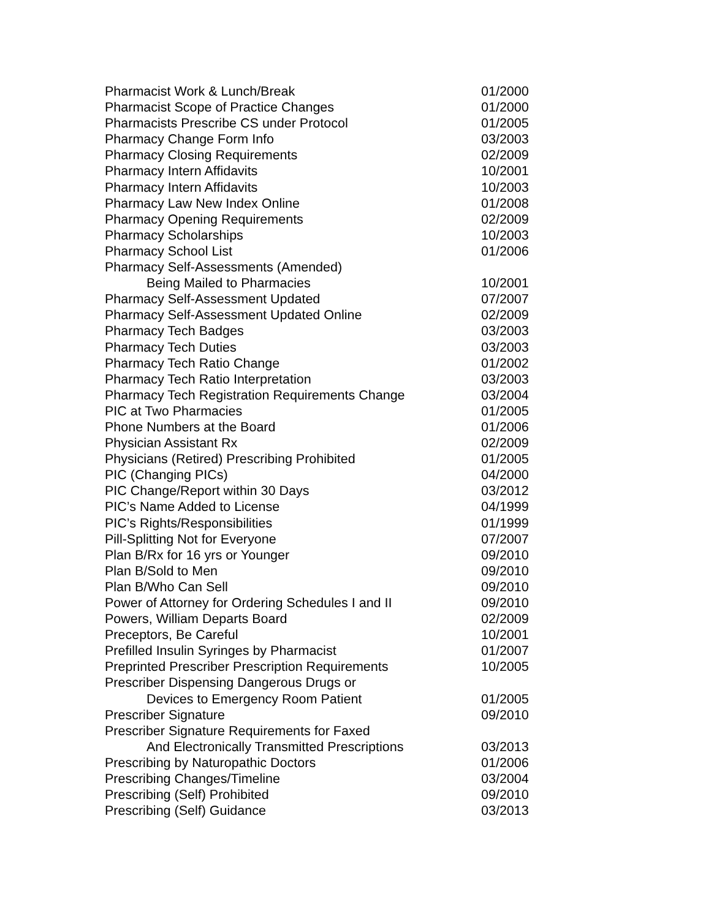| Pharmacist Work & Lunch/Break | 01/2000 |
| Pharmacist Scope of Practice Changes | 01/2000 |
| Pharmacists Prescribe CS under Protocol | 01/2005 |
| Pharmacy Change Form Info | 03/2003 |
| Pharmacy Closing Requirements | 02/2009 |
| Pharmacy Intern Affidavits | 10/2001 |
| Pharmacy Intern Affidavits | 10/2003 |
| Pharmacy Law New Index Online | 01/2008 |
| Pharmacy Opening Requirements | 02/2009 |
| Pharmacy Scholarships | 10/2003 |
| Pharmacy School List | 01/2006 |
| Pharmacy Self-Assessments (Amended) | |
| Being Mailed to Pharmacies | 10/2001 |
| Pharmacy Self-Assessment Updated | 07/2007 |
| Pharmacy Self-Assessment Updated Online | 02/2009 |
| Pharmacy Tech Badges | 03/2003 |
| Pharmacy Tech Duties | 03/2003 |
| Pharmacy Tech Ratio Change | 01/2002 |
| Pharmacy Tech Ratio Interpretation | 03/2003 |
| Pharmacy Tech Registration Requirements Change | 03/2004 |
| PIC at Two Pharmacies | 01/2005 |
| Phone Numbers at the Board | 01/2006 |
| Physician Assistant Rx | 02/2009 |
| Physicians (Retired) Prescribing Prohibited | 01/2005 |
| PIC (Changing PICs) | 04/2000 |
| PIC Change/Report within 30 Days | 03/2012 |
| PIC’s Name Added to License | 04/1999 |
| PIC’s Rights/Responsibilities | 01/1999 |
| Pill-Splitting Not for Everyone | 07/2007 |
| Plan B/Rx for 16 yrs or Younger | 09/2010 |
| Plan B/Sold to Men | 09/2010 |
| Plan B/Who Can Sell | 09/2010 |
| Power of Attorney for Ordering Schedules I and II | 09/2010 |
| Powers, William Departs Board | 02/2009 |
| Preceptors, Be Careful | 10/2001 |
| Prefilled Insulin Syringes by Pharmacist | 01/2007 |
| Preprinted Prescriber Prescription Requirements | 10/2005 |
| Prescriber Dispensing Dangerous Drugs or | |
| Devices to Emergency Room Patient | 01/2005 |
| Prescriber Signature | 09/2010 |
| Prescriber Signature Requirements for Faxed | |
| And Electronically Transmitted Prescriptions | 03/2013 |
| Prescribing by Naturopathic Doctors | 01/2006 |
| Prescribing Changes/Timeline | 03/2004 |
| Prescribing (Self) Prohibited | 09/2010 |
| Prescribing (Self) Guidance | 03/2013 |